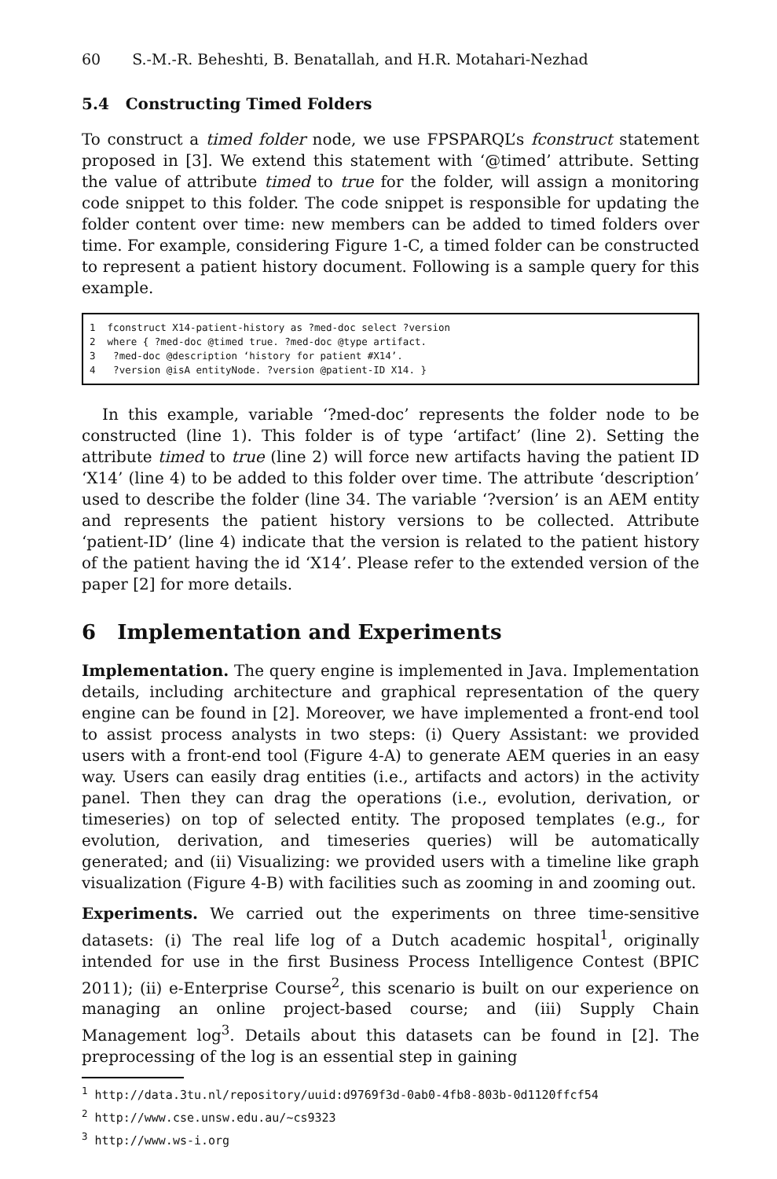60 S.-M.-R. Beheshti, B. Benatallah, and H.R. Motahari-Nezhad
5.4 Constructing Timed Folders
To construct a timed folder node, we use FPSPARQL’s fconstruct statement proposed in [3]. We extend this statement with ‘@timed’ attribute. Setting the value of attribute timed to true for the folder, will assign a monitoring code snippet to this folder. The code snippet is responsible for updating the folder content over time: new members can be added to timed folders over time. For example, considering Figure 1-C, a timed folder can be constructed to represent a patient history document. Following is a sample query for this example.
1 fconstruct X14-patient-history as ?med-doc select ?version 2 where { ?med-doc @timed true. ?med-doc @type artifact. 3 ?med-doc @description ‘history for patient #X14’. 4 ?version @isA entityNode. ?version @patient-ID X14. }
In this example, variable ‘?med-doc’ represents the folder node to be constructed (line 1). This folder is of type ‘artifact’ (line 2). Setting the attribute timed to true (line 2) will force new artifacts having the patient ID ‘X14’ (line 4) to be added to this folder over time. The attribute ‘description’ used to describe the folder (line 34. The variable ‘?version’ is an AEM entity and represents the patient history versions to be collected. Attribute ‘patient-ID’ (line 4) indicate that the version is related to the patient history of the patient having the id ‘X14’. Please refer to the extended version of the paper [2] for more details.
6 Implementation and Experiments
Implementation. The query engine is implemented in Java. Implementation details, including architecture and graphical representation of the query engine can be found in [2]. Moreover, we have implemented a front-end tool to assist process analysts in two steps: (i) Query Assistant: we provided users with a front-end tool (Figure 4-A) to generate AEM queries in an easy way. Users can easily drag entities (i.e., artifacts and actors) in the activity panel. Then they can drag the operations (i.e., evolution, derivation, or timeseries) on top of selected entity. The proposed templates (e.g., for evolution, derivation, and timeseries queries) will be automatically generated; and (ii) Visualizing: we provided users with a timeline like graph visualization (Figure 4-B) with facilities such as zooming in and zooming out.
Experiments. We carried out the experiments on three time-sensitive datasets: (i) The real life log of a Dutch academic hospital<sup>1</sup>, originally intended for use in the first Business Process Intelligence Contest (BPIC 2011); (ii) e-Enterprise Course<sup>2</sup>, this scenario is built on our experience on managing an online project-based course; and (iii) Supply Chain Management log<sup>3</sup>. Details about this datasets can be found in [2]. The preprocessing of the log is an essential step in gaining
<sup>1</sup> http://data.3tu.nl/repository/uuid:d9769f3d-0ab0-4fb8-803b-0d1120ffcf54
<sup>2</sup> http://www.cse.unsw.edu.au/~cs9323
<sup>3</sup> http://www.ws-i.org